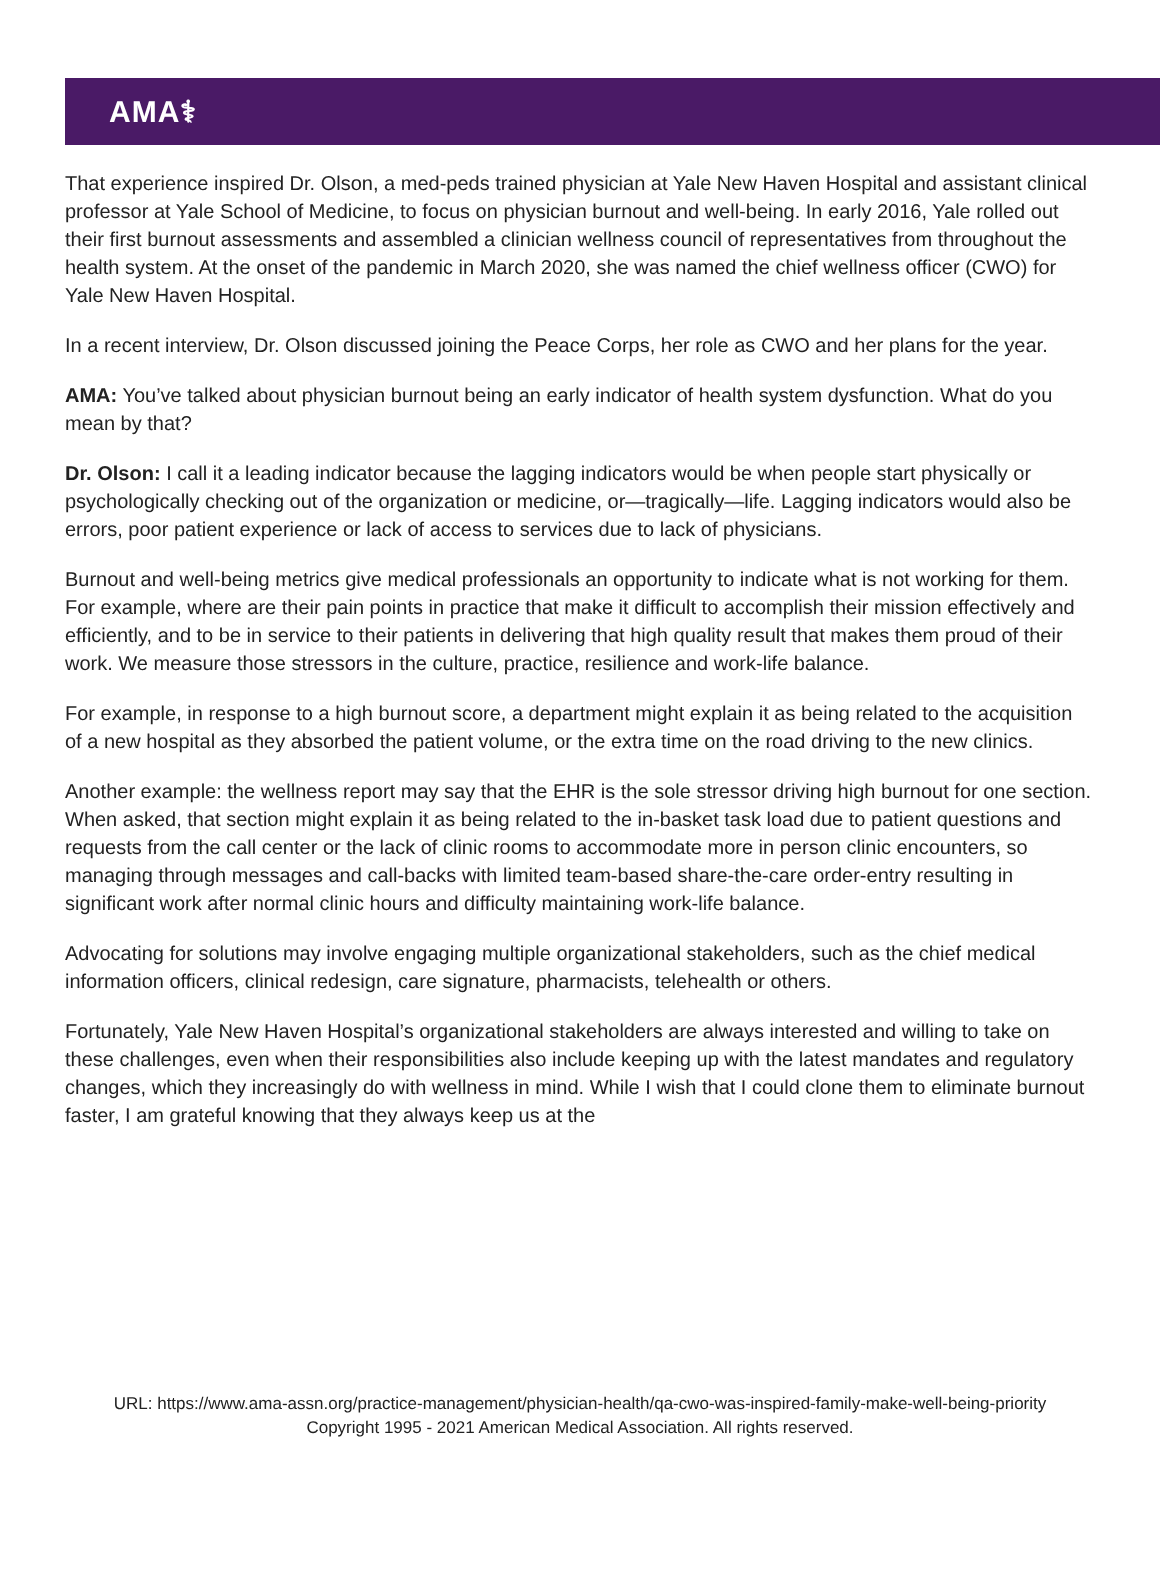AMA⚕
That experience inspired Dr. Olson, a med-peds trained physician at Yale New Haven Hospital and assistant clinical professor at Yale School of Medicine, to focus on physician burnout and well-being. In early 2016, Yale rolled out their first burnout assessments and assembled a clinician wellness council of representatives from throughout the health system. At the onset of the pandemic in March 2020, she was named the chief wellness officer (CWO) for Yale New Haven Hospital.
In a recent interview, Dr. Olson discussed joining the Peace Corps, her role as CWO and her plans for the year.
AMA: You’ve talked about physician burnout being an early indicator of health system dysfunction. What do you mean by that?
Dr. Olson: I call it a leading indicator because the lagging indicators would be when people start physically or psychologically checking out of the organization or medicine, or—tragically—life. Lagging indicators would also be errors, poor patient experience or lack of access to services due to lack of physicians.
Burnout and well-being metrics give medical professionals an opportunity to indicate what is not working for them. For example, where are their pain points in practice that make it difficult to accomplish their mission effectively and efficiently, and to be in service to their patients in delivering that high quality result that makes them proud of their work. We measure those stressors in the culture, practice, resilience and work-life balance.
For example, in response to a high burnout score, a department might explain it as being related to the acquisition of a new hospital as they absorbed the patient volume, or the extra time on the road driving to the new clinics.
Another example: the wellness report may say that the EHR is the sole stressor driving high burnout for one section. When asked, that section might explain it as being related to the in-basket task load due to patient questions and requests from the call center or the lack of clinic rooms to accommodate more in person clinic encounters, so managing through messages and call-backs with limited team-based share-the-care order-entry resulting in significant work after normal clinic hours and difficulty maintaining work-life balance.
Advocating for solutions may involve engaging multiple organizational stakeholders, such as the chief medical information officers, clinical redesign, care signature, pharmacists, telehealth or others.
Fortunately, Yale New Haven Hospital’s organizational stakeholders are always interested and willing to take on these challenges, even when their responsibilities also include keeping up with the latest mandates and regulatory changes, which they increasingly do with wellness in mind. While I wish that I could clone them to eliminate burnout faster, I am grateful knowing that they always keep us at the
URL: https://www.ama-assn.org/practice-management/physician-health/qa-cwo-was-inspired-family-make-well-being-priority
Copyright 1995 - 2021 American Medical Association. All rights reserved.